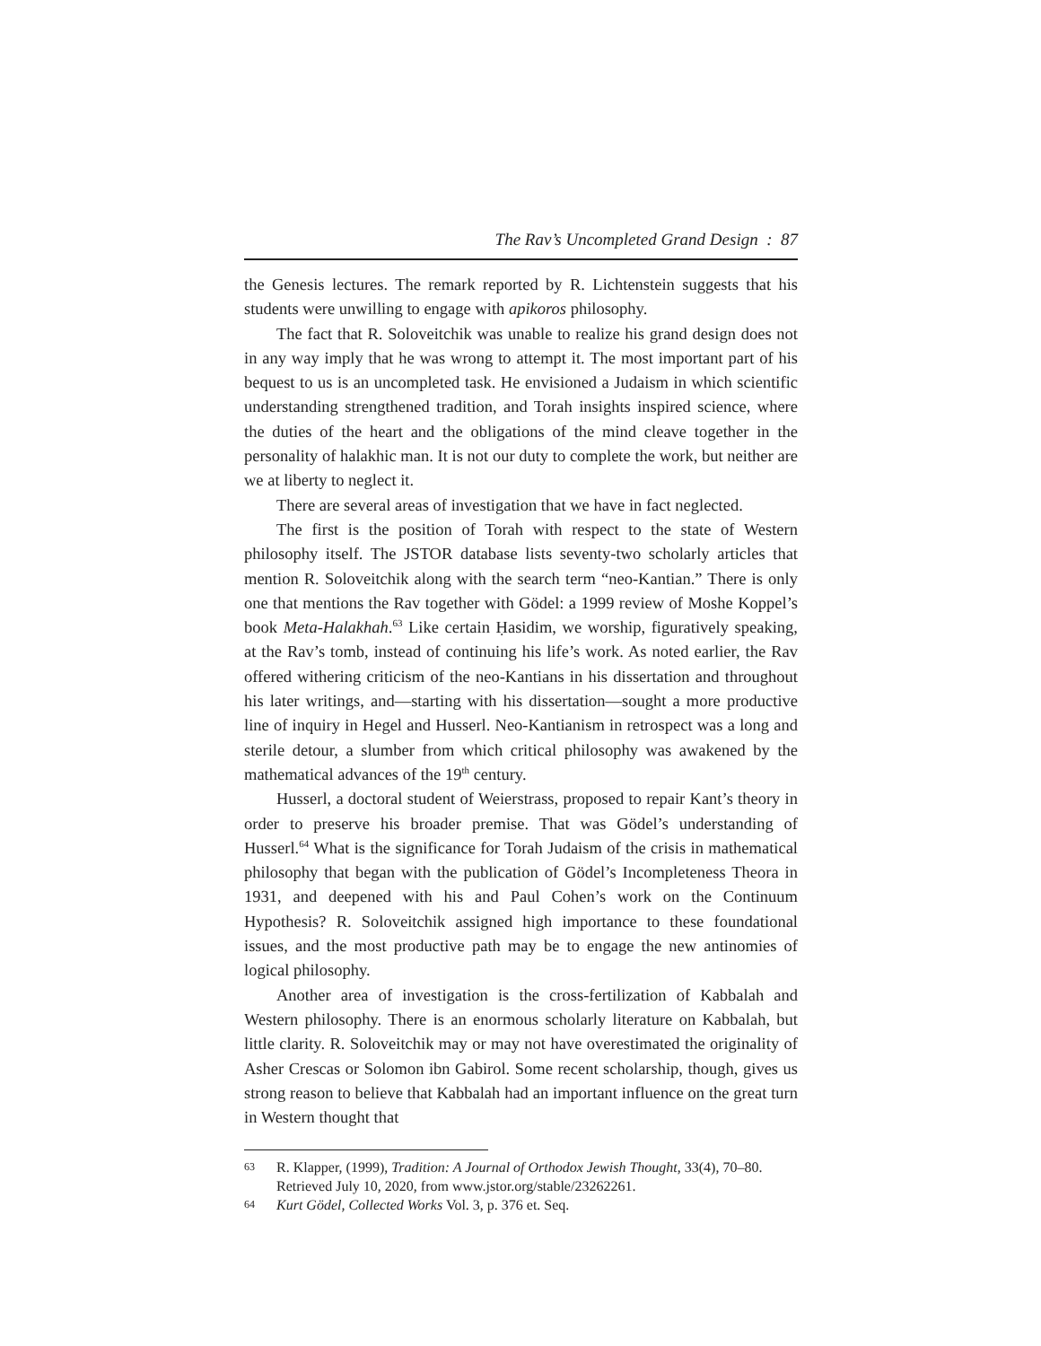The Rav’s Uncompleted Grand Design : 87
the Genesis lectures. The remark reported by R. Lichtenstein suggests that his students were unwilling to engage with apikoros philosophy.
The fact that R. Soloveitchik was unable to realize his grand design does not in any way imply that he was wrong to attempt it. The most important part of his bequest to us is an uncompleted task. He envisioned a Judaism in which scientific understanding strengthened tradition, and Torah insights inspired science, where the duties of the heart and the obligations of the mind cleave together in the personality of halakhic man. It is not our duty to complete the work, but neither are we at liberty to neglect it.
There are several areas of investigation that we have in fact neglected.
The first is the position of Torah with respect to the state of Western philosophy itself. The JSTOR database lists seventy-two scholarly articles that mention R. Soloveitchik along with the search term “neo-Kantian.” There is only one that mentions the Rav together with Gödel: a 1999 review of Moshe Koppel’s book Meta-Halakhah.<sup>63</sup> Like certain Ḥasidim, we worship, figuratively speaking, at the Rav’s tomb, instead of continuing his life’s work. As noted earlier, the Rav offered withering criticism of the neo-Kantians in his dissertation and throughout his later writings, and—starting with his dissertation—sought a more productive line of inquiry in Hegel and Husserl. Neo-Kantianism in retrospect was a long and sterile detour, a slumber from which critical philosophy was awakened by the mathematical advances of the 19<sup>th</sup> century.
Husserl, a doctoral student of Weierstrass, proposed to repair Kant’s theory in order to preserve his broader premise. That was Gödel’s understanding of Husserl.<sup>64</sup> What is the significance for Torah Judaism of the crisis in mathematical philosophy that began with the publication of Gödel’s Incompleteness Theora in 1931, and deepened with his and Paul Cohen’s work on the Continuum Hypothesis? R. Soloveitchik assigned high importance to these foundational issues, and the most productive path may be to engage the new antinomies of logical philosophy.
Another area of investigation is the cross-fertilization of Kabbalah and Western philosophy. There is an enormous scholarly literature on Kabbalah, but little clarity. R. Soloveitchik may or may not have overestimated the originality of Asher Crescas or Solomon ibn Gabirol. Some recent scholarship, though, gives us strong reason to believe that Kabbalah had an important influence on the great turn in Western thought that
63 R. Klapper, (1999), Tradition: A Journal of Orthodox Jewish Thought, 33(4), 70–80. Retrieved July 10, 2020, from www.jstor.org/stable/23262261.
64 Kurt Gödel, Collected Works Vol. 3, p. 376 et. Seq.